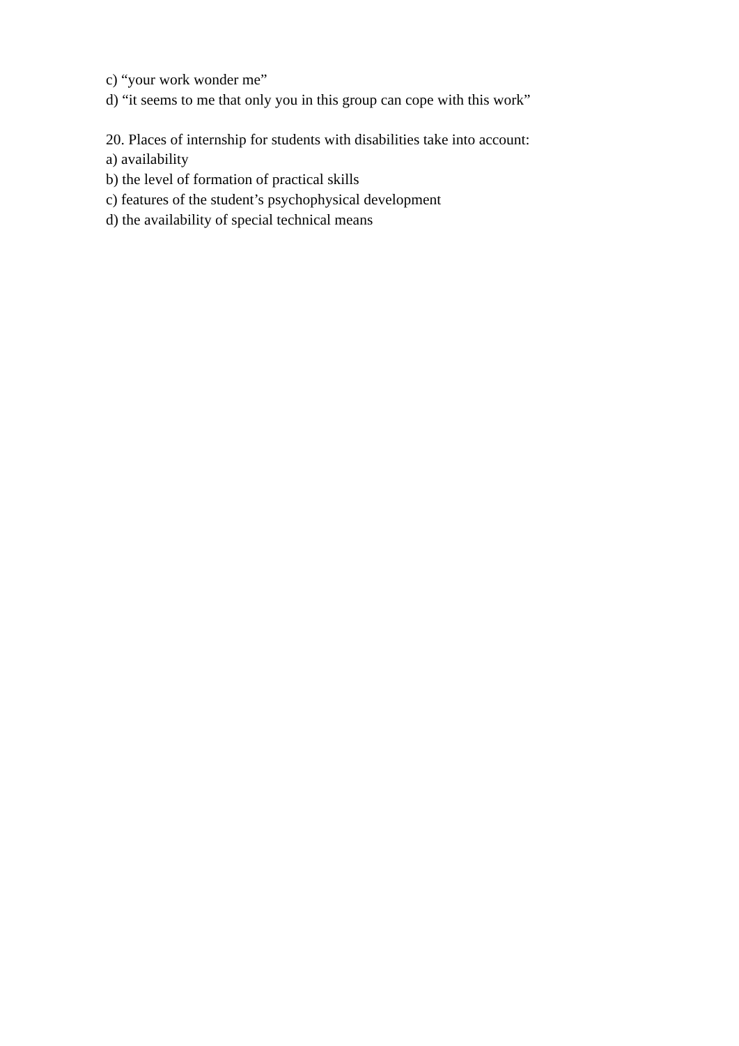c) “your work wonder me”
d) “it seems to me that only you in this group can cope with this work”
20. Places of internship for students with disabilities take into account:
a) availability
b) the level of formation of practical skills
c) features of the student’s psychophysical development
d) the availability of special technical means